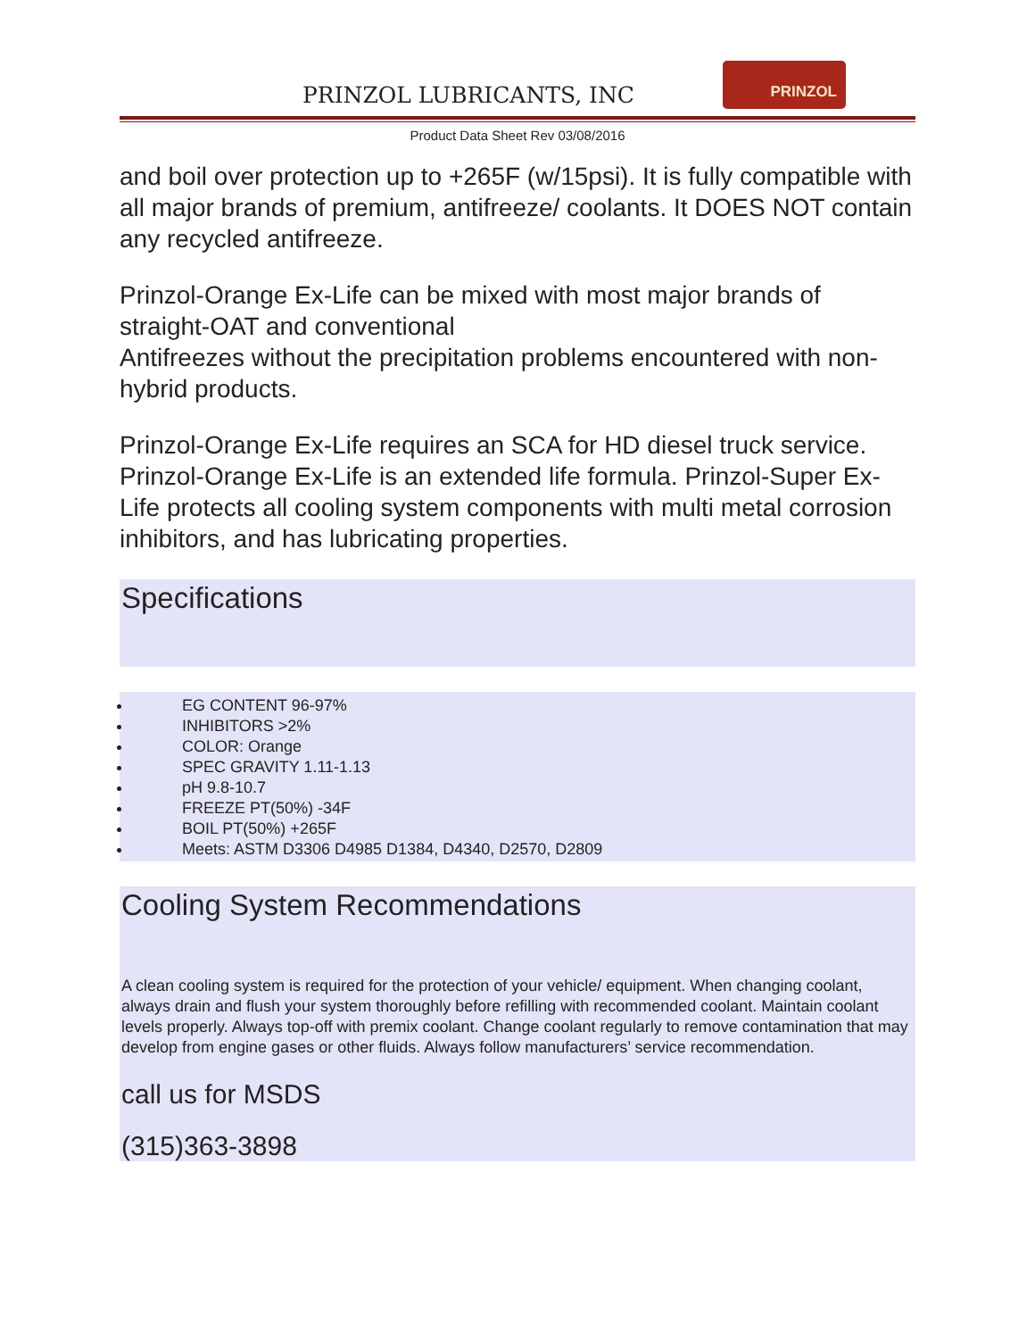PRINZOL LUBRICANTS, INC
PRINZOL
Product Data Sheet Rev 03/08/2016
and boil over protection up to +265F (w/15psi). It is fully compatible with all major brands of premium, antifreeze/ coolants. It DOES NOT contain any recycled antifreeze.
Prinzol-Orange Ex-Life can be mixed with most major brands of straight-OAT and conventional
Antifreezes without the precipitation problems encountered with non-hybrid products.
Prinzol-Orange Ex-Life requires an SCA for HD diesel truck service. Prinzol-Orange Ex-Life is an extended life formula. Prinzol-Super Ex-Life protects all cooling system components with multi metal corrosion inhibitors, and has lubricating properties.
Specifications
EG CONTENT 96-97%
INHIBITORS >2%
COLOR: Orange
SPEC GRAVITY 1.11-1.13
pH 9.8-10.7
FREEZE PT(50%) -34F
BOIL PT(50%) +265F
Meets: ASTM D3306 D4985 D1384, D4340, D2570, D2809
Cooling System Recommendations
A clean cooling system is required for the protection of your vehicle/ equipment. When changing coolant, always drain and flush your system thoroughly before refilling with recommended coolant. Maintain coolant levels properly. Always top-off with premix coolant. Change coolant regularly to remove contamination that may develop from engine gases or other fluids. Always follow manufacturers’ service recommendation.
call us for MSDS
(315)363-3898